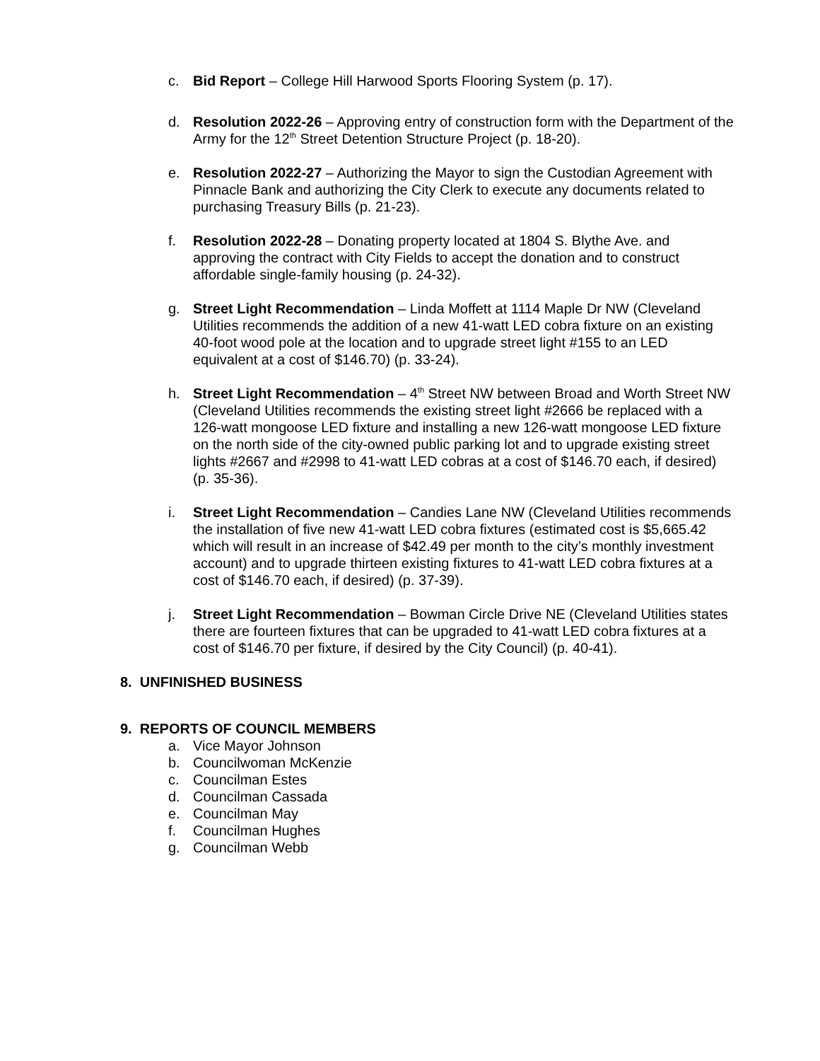c. Bid Report – College Hill Harwood Sports Flooring System (p. 17).
d. Resolution 2022-26 – Approving entry of construction form with the Department of the Army for the 12<sup>th</sup> Street Detention Structure Project (p. 18-20).
e. Resolution 2022-27 – Authorizing the Mayor to sign the Custodian Agreement with Pinnacle Bank and authorizing the City Clerk to execute any documents related to purchasing Treasury Bills (p. 21-23).
f. Resolution 2022-28 – Donating property located at 1804 S. Blythe Ave. and approving the contract with City Fields to accept the donation and to construct affordable single-family housing (p. 24-32).
g. Street Light Recommendation – Linda Moffett at 1114 Maple Dr NW (Cleveland Utilities recommends the addition of a new 41-watt LED cobra fixture on an existing 40-foot wood pole at the location and to upgrade street light #155 to an LED equivalent at a cost of $146.70) (p. 33-24).
h. Street Light Recommendation – 4<sup>th</sup> Street NW between Broad and Worth Street NW (Cleveland Utilities recommends the existing street light #2666 be replaced with a 126-watt mongoose LED fixture and installing a new 126-watt mongoose LED fixture on the north side of the city-owned public parking lot and to upgrade existing street lights #2667 and #2998 to 41-watt LED cobras at a cost of $146.70 each, if desired) (p. 35-36).
i. Street Light Recommendation – Candies Lane NW (Cleveland Utilities recommends the installation of five new 41-watt LED cobra fixtures (estimated cost is $5,665.42 which will result in an increase of $42.49 per month to the city’s monthly investment account) and to upgrade thirteen existing fixtures to 41-watt LED cobra fixtures at a cost of $146.70 each, if desired) (p. 37-39).
j. Street Light Recommendation – Bowman Circle Drive NE (Cleveland Utilities states there are fourteen fixtures that can be upgraded to 41-watt LED cobra fixtures at a cost of $146.70 per fixture, if desired by the City Council) (p. 40-41).
8. UNFINISHED BUSINESS
9. REPORTS OF COUNCIL MEMBERS
a. Vice Mayor Johnson
b. Councilwoman McKenzie
c. Councilman Estes
d. Councilman Cassada
e. Councilman May
f. Councilman Hughes
g. Councilman Webb